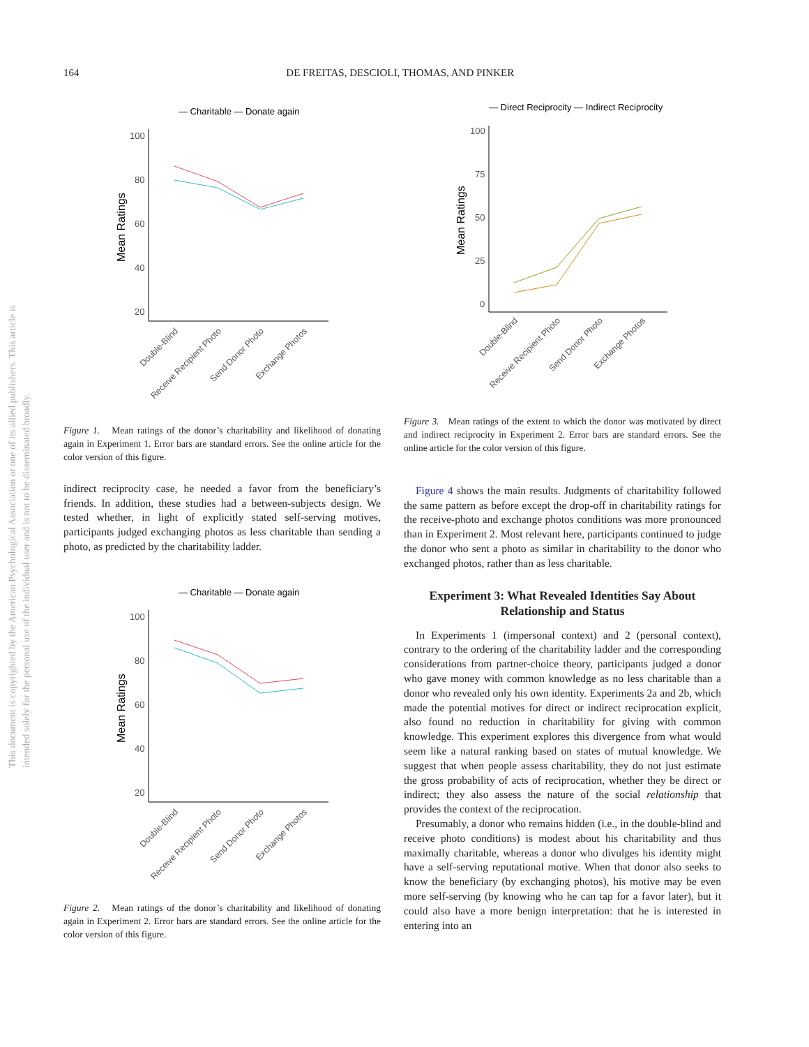164 DE FREITAS, DESCIOLI, THOMAS, AND PINKER
This document is copyrighted by the American Psychological Association or one of its allied publishers. This article is intended solely for the personal use of the individual user and is not to be disseminated broadly.
— Charitable — Donate again
100
80
60
40
20
Mean Ratings
Double-Blind
Receive Recipient Photo
Send Donor Photo
Exchange Photos
Figure 1. Mean ratings of the donor’s charitability and likelihood of donating again in Experiment 1. Error bars are standard errors. See the online article for the color version of this figure.
indirect reciprocity case, he needed a favor from the beneficiary’s friends. In addition, these studies had a between-subjects design. We tested whether, in light of explicitly stated self-serving motives, participants judged exchanging photos as less charitable than sending a photo, as predicted by the charitability ladder.
— Charitable — Donate again
100
80
60
40
20
Mean Ratings
Double-Blind
Receive Recipient Photo
Send Donor Photo
Exchange Photos
Figure 2. Mean ratings of the donor’s charitability and likelihood of donating again in Experiment 2. Error bars are standard errors. See the online article for the color version of this figure.
— Direct Reciprocity — Indirect Reciprocity
100
75
50
25
0
Mean Ratings
Double-Blind
Receive Recipient Photo
Send Donor Photo
Exchange Photos
Figure 3. Mean ratings of the extent to which the donor was motivated by direct and indirect reciprocity in Experiment 2. Error bars are standard errors. See the online article for the color version of this figure.
Figure 4 shows the main results. Judgments of charitability followed the same pattern as before except the drop-off in charitability ratings for the receive-photo and exchange photos conditions was more pronounced than in Experiment 2. Most relevant here, participants continued to judge the donor who sent a photo as similar in charitability to the donor who exchanged photos, rather than as less charitable.
Experiment 3: What Revealed Identities Say About Relationship and Status
In Experiments 1 (impersonal context) and 2 (personal context), contrary to the ordering of the charitability ladder and the corresponding considerations from partner-choice theory, participants judged a donor who gave money with common knowledge as no less charitable than a donor who revealed only his own identity. Experiments 2a and 2b, which made the potential motives for direct or indirect reciprocation explicit, also found no reduction in charitability for giving with common knowledge. This experiment explores this divergence from what would seem like a natural ranking based on states of mutual knowledge. We suggest that when people assess charitability, they do not just estimate the gross probability of acts of reciprocation, whether they be direct or indirect; they also assess the nature of the social relationship that provides the context of the reciprocation.
Presumably, a donor who remains hidden (i.e., in the double-blind and receive photo conditions) is modest about his charitability and thus maximally charitable, whereas a donor who divulges his identity might have a self-serving reputational motive. When that donor also seeks to know the beneficiary (by exchanging photos), his motive may be even more self-serving (by knowing who he can tap for a favor later), but it could also have a more benign interpretation: that he is interested in entering into an